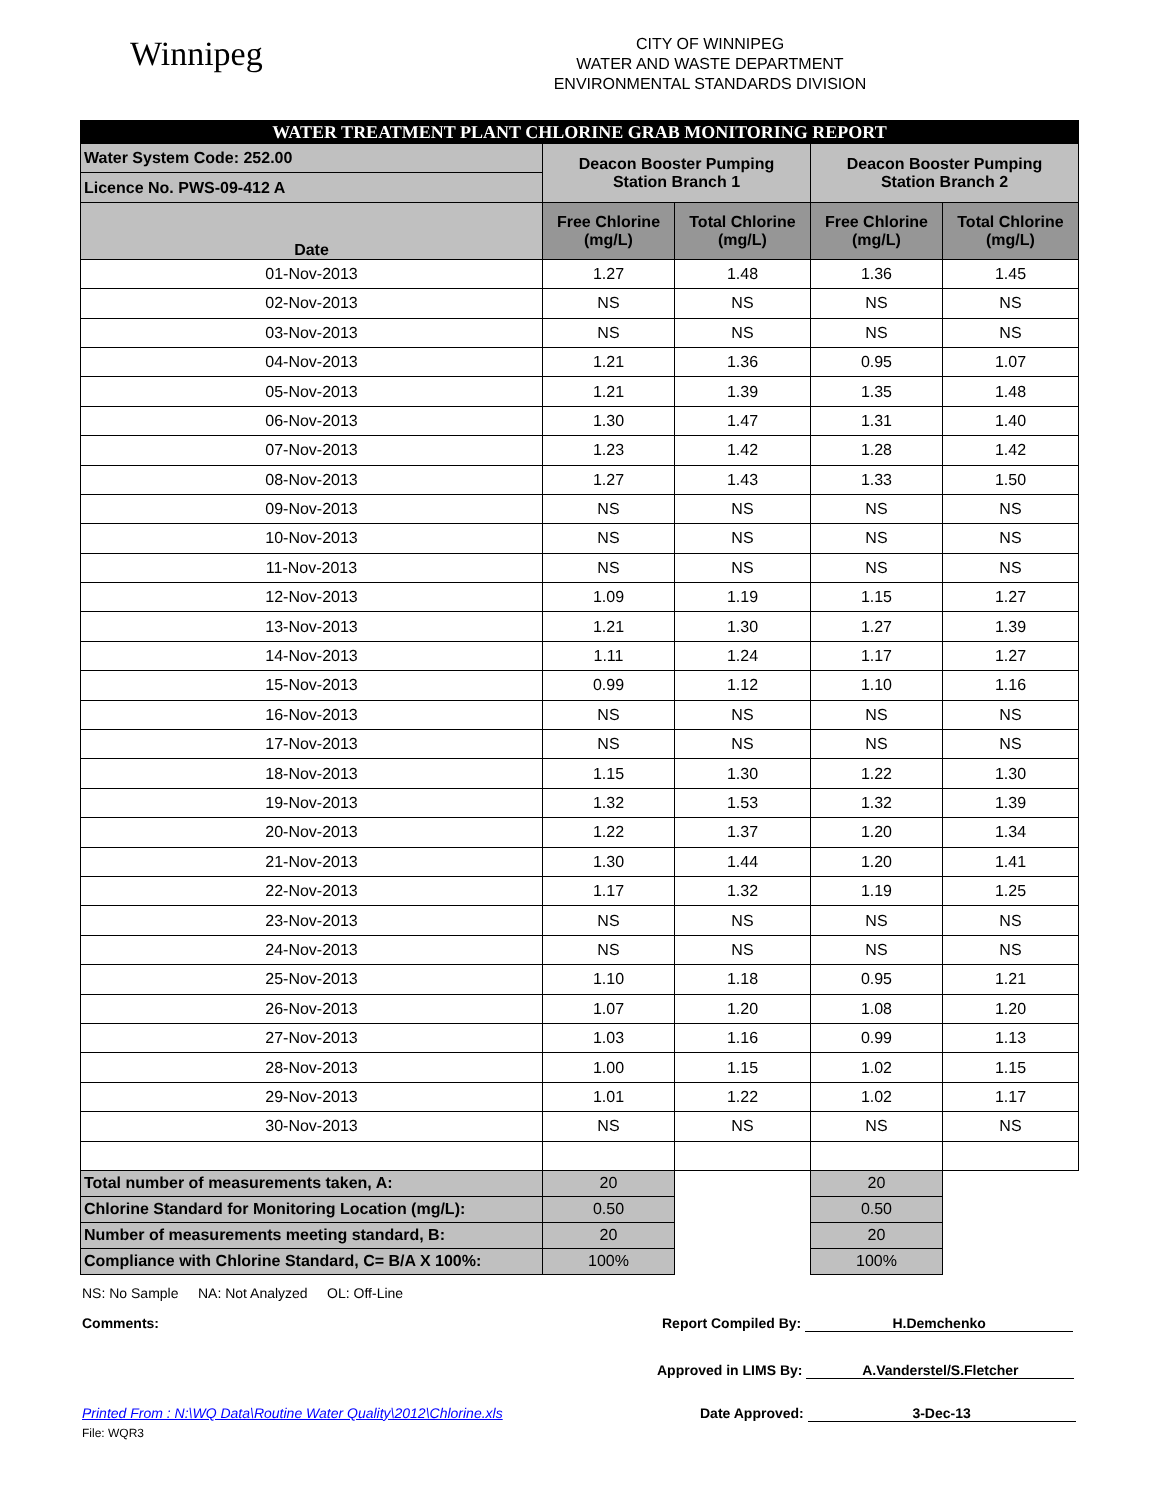Winnipeg
CITY OF WINNIPEG
WATER AND WASTE DEPARTMENT
ENVIRONMENTAL STANDARDS DIVISION
| WATER TREATMENT PLANT CHLORINE GRAB MONITORING REPORT | | | | |
| Water System Code: 252.00 | Deacon Booster Pumping Station Branch 1 | | Deacon Booster Pumping Station Branch 2 | |
| Licence No. PWS-09-412 A | | | | |
| Date | Free Chlorine (mg/L) | Total Chlorine (mg/L) | Free Chlorine (mg/L) | Total Chlorine (mg/L) |
| 01-Nov-2013 | 1.27 | 1.48 | 1.36 | 1.45 |
| 02-Nov-2013 | NS | NS | NS | NS |
| 03-Nov-2013 | NS | NS | NS | NS |
| 04-Nov-2013 | 1.21 | 1.36 | 0.95 | 1.07 |
| 05-Nov-2013 | 1.21 | 1.39 | 1.35 | 1.48 |
| 06-Nov-2013 | 1.30 | 1.47 | 1.31 | 1.40 |
| 07-Nov-2013 | 1.23 | 1.42 | 1.28 | 1.42 |
| 08-Nov-2013 | 1.27 | 1.43 | 1.33 | 1.50 |
| 09-Nov-2013 | NS | NS | NS | NS |
| 10-Nov-2013 | NS | NS | NS | NS |
| 11-Nov-2013 | NS | NS | NS | NS |
| 12-Nov-2013 | 1.09 | 1.19 | 1.15 | 1.27 |
| 13-Nov-2013 | 1.21 | 1.30 | 1.27 | 1.39 |
| 14-Nov-2013 | 1.11 | 1.24 | 1.17 | 1.27 |
| 15-Nov-2013 | 0.99 | 1.12 | 1.10 | 1.16 |
| 16-Nov-2013 | NS | NS | NS | NS |
| 17-Nov-2013 | NS | NS | NS | NS |
| 18-Nov-2013 | 1.15 | 1.30 | 1.22 | 1.30 |
| 19-Nov-2013 | 1.32 | 1.53 | 1.32 | 1.39 |
| 20-Nov-2013 | 1.22 | 1.37 | 1.20 | 1.34 |
| 21-Nov-2013 | 1.30 | 1.44 | 1.20 | 1.41 |
| 22-Nov-2013 | 1.17 | 1.32 | 1.19 | 1.25 |
| 23-Nov-2013 | NS | NS | NS | NS |
| 24-Nov-2013 | NS | NS | NS | NS |
| 25-Nov-2013 | 1.10 | 1.18 | 0.95 | 1.21 |
| 26-Nov-2013 | 1.07 | 1.20 | 1.08 | 1.20 |
| 27-Nov-2013 | 1.03 | 1.16 | 0.99 | 1.13 |
| 28-Nov-2013 | 1.00 | 1.15 | 1.02 | 1.15 |
| 29-Nov-2013 | 1.01 | 1.22 | 1.02 | 1.17 |
| 30-Nov-2013 | NS | NS | NS | NS |
| Total number of measurements taken, A: | 20 | | 20 | |
| Chlorine Standard for Monitoring Location (mg/L): | 0.50 | | 0.50 | |
| Number of measurements meeting standard, B: | 20 | | 20 | |
| Compliance with Chlorine Standard, C= B/A X 100%: | 100% | | 100% | |
NS: No Sample NA: Not Analyzed OL: Off-Line
Comments: Report Compiled By: H.Demchenko
Approved in LIMS By: A.Vanderstel/S.Fletcher
Printed From : N:\WQ Data\Routine Water Quality\2012\Chlorine.xls Date Approved: 3-Dec-13
File: WQR3